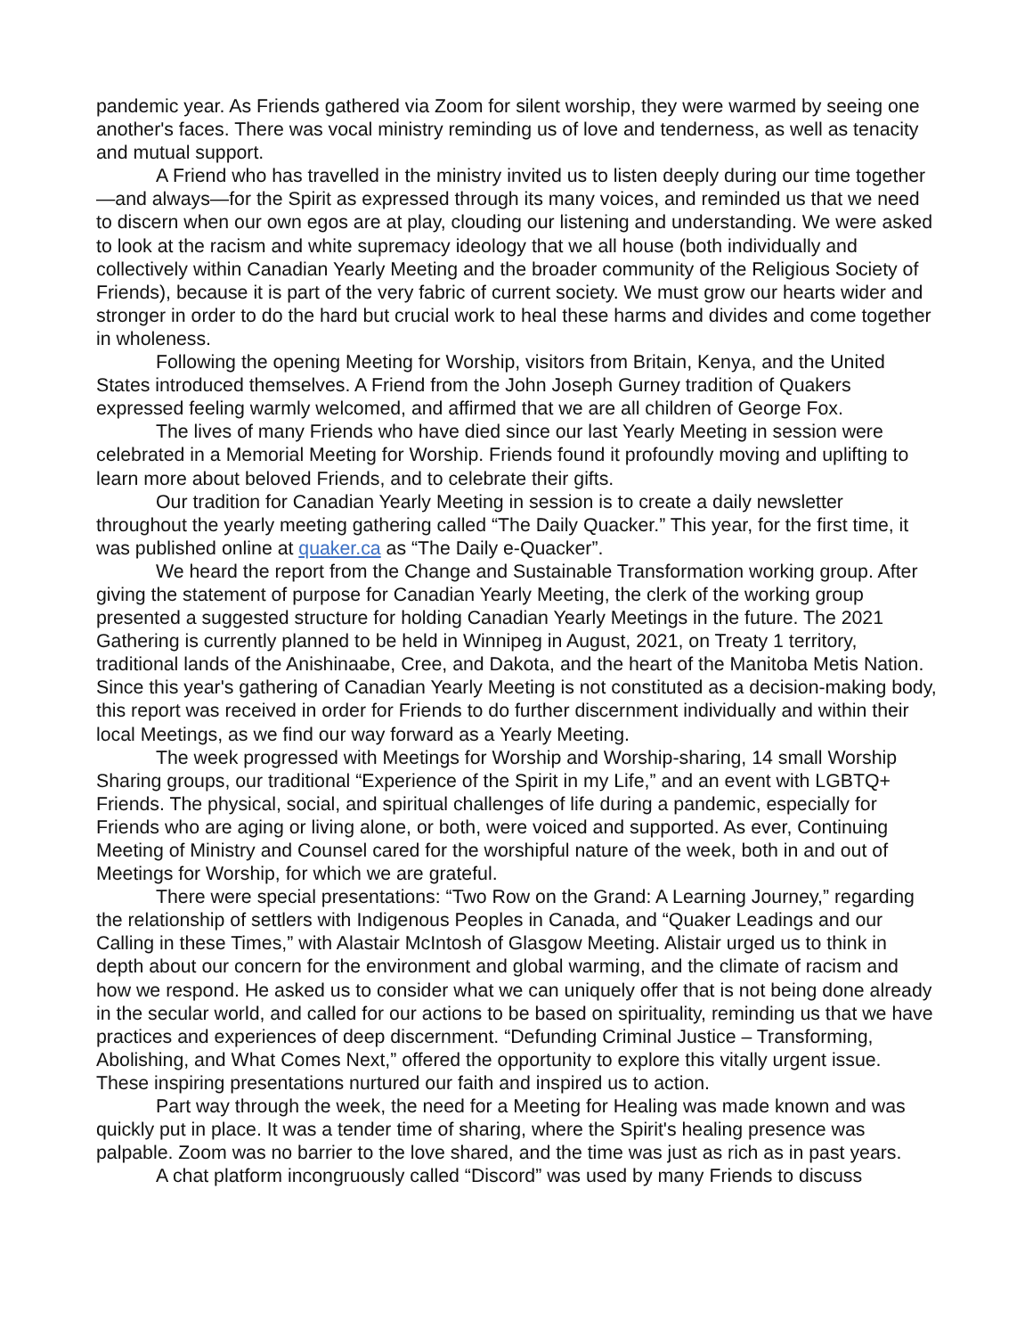pandemic year. As Friends gathered via Zoom for silent worship, they were warmed by seeing one another's faces. There was vocal ministry reminding us of love and tenderness, as well as tenacity and mutual support.
A Friend who has travelled in the ministry invited us to listen deeply during our time together—and always—for the Spirit as expressed through its many voices, and reminded us that we need to discern when our own egos are at play, clouding our listening and understanding. We were asked to look at the racism and white supremacy ideology that we all house (both individually and collectively within Canadian Yearly Meeting and the broader community of the Religious Society of Friends), because it is part of the very fabric of current society. We must grow our hearts wider and stronger in order to do the hard but crucial work to heal these harms and divides and come together in wholeness.
Following the opening Meeting for Worship, visitors from Britain, Kenya, and the United States introduced themselves. A Friend from the John Joseph Gurney tradition of Quakers expressed feeling warmly welcomed, and affirmed that we are all children of George Fox.
The lives of many Friends who have died since our last Yearly Meeting in session were celebrated in a Memorial Meeting for Worship. Friends found it profoundly moving and uplifting to learn more about beloved Friends, and to celebrate their gifts.
Our tradition for Canadian Yearly Meeting in session is to create a daily newsletter throughout the yearly meeting gathering called “The Daily Quacker.” This year, for the first time, it was published online at quaker.ca as “The Daily e-Quacker”.
We heard the report from the Change and Sustainable Transformation working group. After giving the statement of purpose for Canadian Yearly Meeting, the clerk of the working group presented a suggested structure for holding Canadian Yearly Meetings in the future. The 2021 Gathering is currently planned to be held in Winnipeg in August, 2021, on Treaty 1 territory, traditional lands of the Anishinaabe, Cree, and Dakota, and the heart of the Manitoba Metis Nation. Since this year's gathering of Canadian Yearly Meeting is not constituted as a decision-making body, this report was received in order for Friends to do further discernment individually and within their local Meetings, as we find our way forward as a Yearly Meeting.
The week progressed with Meetings for Worship and Worship-sharing, 14 small Worship Sharing groups, our traditional “Experience of the Spirit in my Life,” and an event with LGBTQ+ Friends. The physical, social, and spiritual challenges of life during a pandemic, especially for Friends who are aging or living alone, or both, were voiced and supported. As ever, Continuing Meeting of Ministry and Counsel cared for the worshipful nature of the week, both in and out of Meetings for Worship, for which we are grateful.
There were special presentations: “Two Row on the Grand: A Learning Journey,” regarding the relationship of settlers with Indigenous Peoples in Canada, and “Quaker Leadings and our Calling in these Times,” with Alastair McIntosh of Glasgow Meeting. Alistair urged us to think in depth about our concern for the environment and global warming, and the climate of racism and how we respond. He asked us to consider what we can uniquely offer that is not being done already in the secular world, and called for our actions to be based on spirituality, reminding us that we have practices and experiences of deep discernment. “Defunding Criminal Justice – Transforming, Abolishing, and What Comes Next,” offered the opportunity to explore this vitally urgent issue. These inspiring presentations nurtured our faith and inspired us to action.
Part way through the week, the need for a Meeting for Healing was made known and was quickly put in place. It was a tender time of sharing, where the Spirit's healing presence was palpable. Zoom was no barrier to the love shared, and the time was just as rich as in past years.
A chat platform incongruously called “Discord” was used by many Friends to discuss